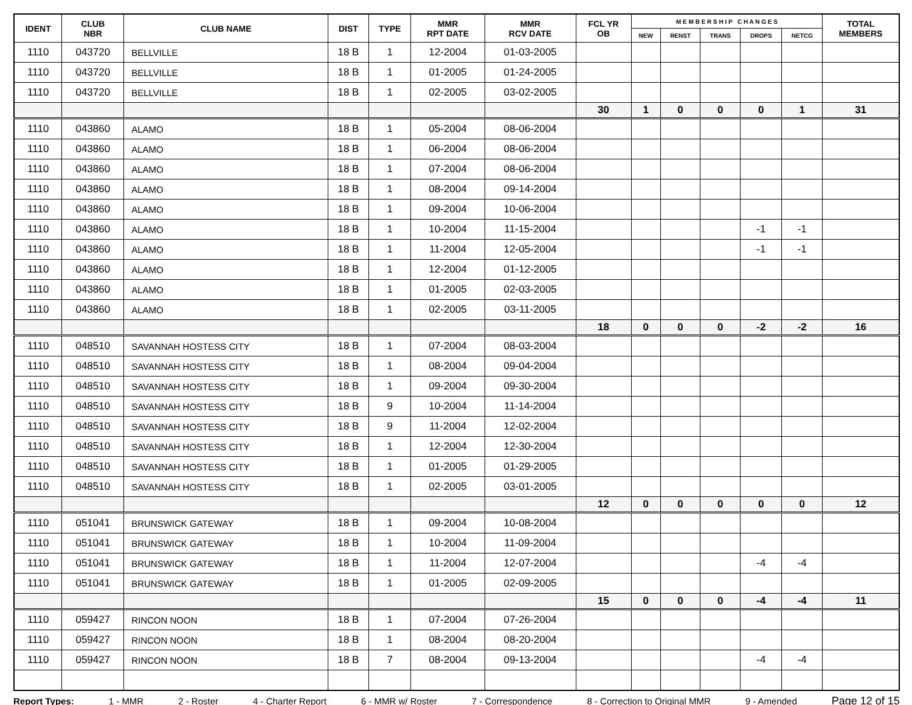| IDENT | CLUB NBR | CLUB NAME | DIST | TYPE | MMR RPT DATE | MMR RCV DATE | FCL YR OB | M E M B E R S H I P C H A N G E S | | | | | TOTAL MEMBERS |
| --- | --- | --- | --- | --- | --- | --- | --- | --- | --- | --- | --- | --- | --- |
| | | | | | | | | NEW | RENST | TRANS | DROPS | NETCG | |
| 1110 | 043720 | BELLVILLE | 18 B | 1 | 12-2004 | 01-03-2005 | | | | | | | |
| 1110 | 043720 | BELLVILLE | 18 B | 1 | 01-2005 | 01-24-2005 | | | | | | | |
| 1110 | 043720 | BELLVILLE | 18 B | 1 | 02-2005 | 03-02-2005 | | | | | | | |
| | | | | | | | 30 | 1 | 0 | 0 | 0 | 1 | 31 |
| 1110 | 043860 | ALAMO | 18 B | 1 | 05-2004 | 08-06-2004 | | | | | | | |
| 1110 | 043860 | ALAMO | 18 B | 1 | 06-2004 | 08-06-2004 | | | | | | | |
| 1110 | 043860 | ALAMO | 18 B | 1 | 07-2004 | 08-06-2004 | | | | | | | |
| 1110 | 043860 | ALAMO | 18 B | 1 | 08-2004 | 09-14-2004 | | | | | | | |
| 1110 | 043860 | ALAMO | 18 B | 1 | 09-2004 | 10-06-2004 | | | | | | | |
| 1110 | 043860 | ALAMO | 18 B | 1 | 10-2004 | 11-15-2004 | | | | | -1 | -1 | |
| 1110 | 043860 | ALAMO | 18 B | 1 | 11-2004 | 12-05-2004 | | | | | -1 | -1 | |
| 1110 | 043860 | ALAMO | 18 B | 1 | 12-2004 | 01-12-2005 | | | | | | | |
| 1110 | 043860 | ALAMO | 18 B | 1 | 01-2005 | 02-03-2005 | | | | | | | |
| 1110 | 043860 | ALAMO | 18 B | 1 | 02-2005 | 03-11-2005 | | | | | | | |
| | | | | | | | 18 | 0 | 0 | 0 | -2 | -2 | 16 |
| 1110 | 048510 | SAVANNAH HOSTESS CITY | 18 B | 1 | 07-2004 | 08-03-2004 | | | | | | | |
| 1110 | 048510 | SAVANNAH HOSTESS CITY | 18 B | 1 | 08-2004 | 09-04-2004 | | | | | | | |
| 1110 | 048510 | SAVANNAH HOSTESS CITY | 18 B | 1 | 09-2004 | 09-30-2004 | | | | | | | |
| 1110 | 048510 | SAVANNAH HOSTESS CITY | 18 B | 9 | 10-2004 | 11-14-2004 | | | | | | | |
| 1110 | 048510 | SAVANNAH HOSTESS CITY | 18 B | 9 | 11-2004 | 12-02-2004 | | | | | | | |
| 1110 | 048510 | SAVANNAH HOSTESS CITY | 18 B | 1 | 12-2004 | 12-30-2004 | | | | | | | |
| 1110 | 048510 | SAVANNAH HOSTESS CITY | 18 B | 1 | 01-2005 | 01-29-2005 | | | | | | | |
| 1110 | 048510 | SAVANNAH HOSTESS CITY | 18 B | 1 | 02-2005 | 03-01-2005 | | | | | | | |
| | | | | | | | 12 | 0 | 0 | 0 | 0 | 0 | 12 |
| 1110 | 051041 | BRUNSWICK GATEWAY | 18 B | 1 | 09-2004 | 10-08-2004 | | | | | | | |
| 1110 | 051041 | BRUNSWICK GATEWAY | 18 B | 1 | 10-2004 | 11-09-2004 | | | | | | | |
| 1110 | 051041 | BRUNSWICK GATEWAY | 18 B | 1 | 11-2004 | 12-07-2004 | | | | | -4 | -4 | |
| 1110 | 051041 | BRUNSWICK GATEWAY | 18 B | 1 | 01-2005 | 02-09-2005 | | | | | | | |
| | | | | | | | 15 | 0 | 0 | 0 | -4 | -4 | 11 |
| 1110 | 059427 | RINCON NOON | 18 B | 1 | 07-2004 | 07-26-2004 | | | | | | | |
| 1110 | 059427 | RINCON NOON | 18 B | 1 | 08-2004 | 08-20-2004 | | | | | | | |
| 1110 | 059427 | RINCON NOON | 18 B | 7 | 08-2004 | 09-13-2004 | | | | | -4 | -4 | |
Report Types: 1 - MMR 2 - Roster 4 - Charter Report 6 - MMR w/ Roster 7 - Correspondence 8 - Correction to Original MMR 9 - Amended Page 12 of 15